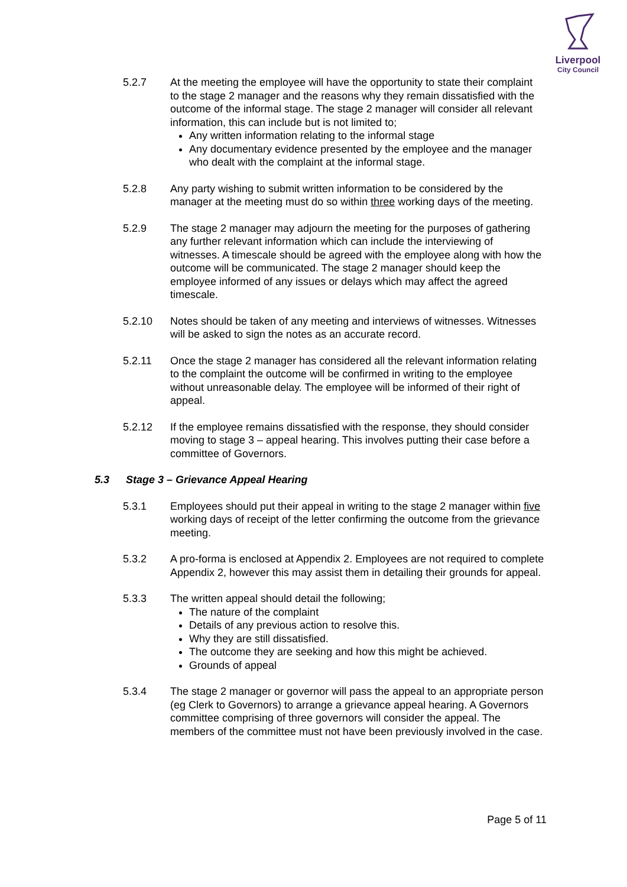Liverpool
City Council
5.2.7 At the meeting the employee will have the opportunity to state their complaint to the stage 2 manager and the reasons why they remain dissatisfied with the outcome of the informal stage. The stage 2 manager will consider all relevant information, this can include but is not limited to;
Any written information relating to the informal stage
Any documentary evidence presented by the employee and the manager who dealt with the complaint at the informal stage.
5.2.8 Any party wishing to submit written information to be considered by the manager at the meeting must do so within three working days of the meeting.
5.2.9 The stage 2 manager may adjourn the meeting for the purposes of gathering any further relevant information which can include the interviewing of witnesses. A timescale should be agreed with the employee along with how the outcome will be communicated. The stage 2 manager should keep the employee informed of any issues or delays which may affect the agreed timescale.
5.2.10 Notes should be taken of any meeting and interviews of witnesses. Witnesses will be asked to sign the notes as an accurate record.
5.2.11 Once the stage 2 manager has considered all the relevant information relating to the complaint the outcome will be confirmed in writing to the employee without unreasonable delay. The employee will be informed of their right of appeal.
5.2.12 If the employee remains dissatisfied with the response, they should consider moving to stage 3 – appeal hearing. This involves putting their case before a committee of Governors.
5.3 Stage 3 – Grievance Appeal Hearing
5.3.1 Employees should put their appeal in writing to the stage 2 manager within five working days of receipt of the letter confirming the outcome from the grievance meeting.
5.3.2 A pro-forma is enclosed at Appendix 2. Employees are not required to complete Appendix 2, however this may assist them in detailing their grounds for appeal.
5.3.3 The written appeal should detail the following;
The nature of the complaint
Details of any previous action to resolve this.
Why they are still dissatisfied.
The outcome they are seeking and how this might be achieved.
Grounds of appeal
5.3.4 The stage 2 manager or governor will pass the appeal to an appropriate person (eg Clerk to Governors) to arrange a grievance appeal hearing. A Governors committee comprising of three governors will consider the appeal. The members of the committee must not have been previously involved in the case.
Page 5 of 11